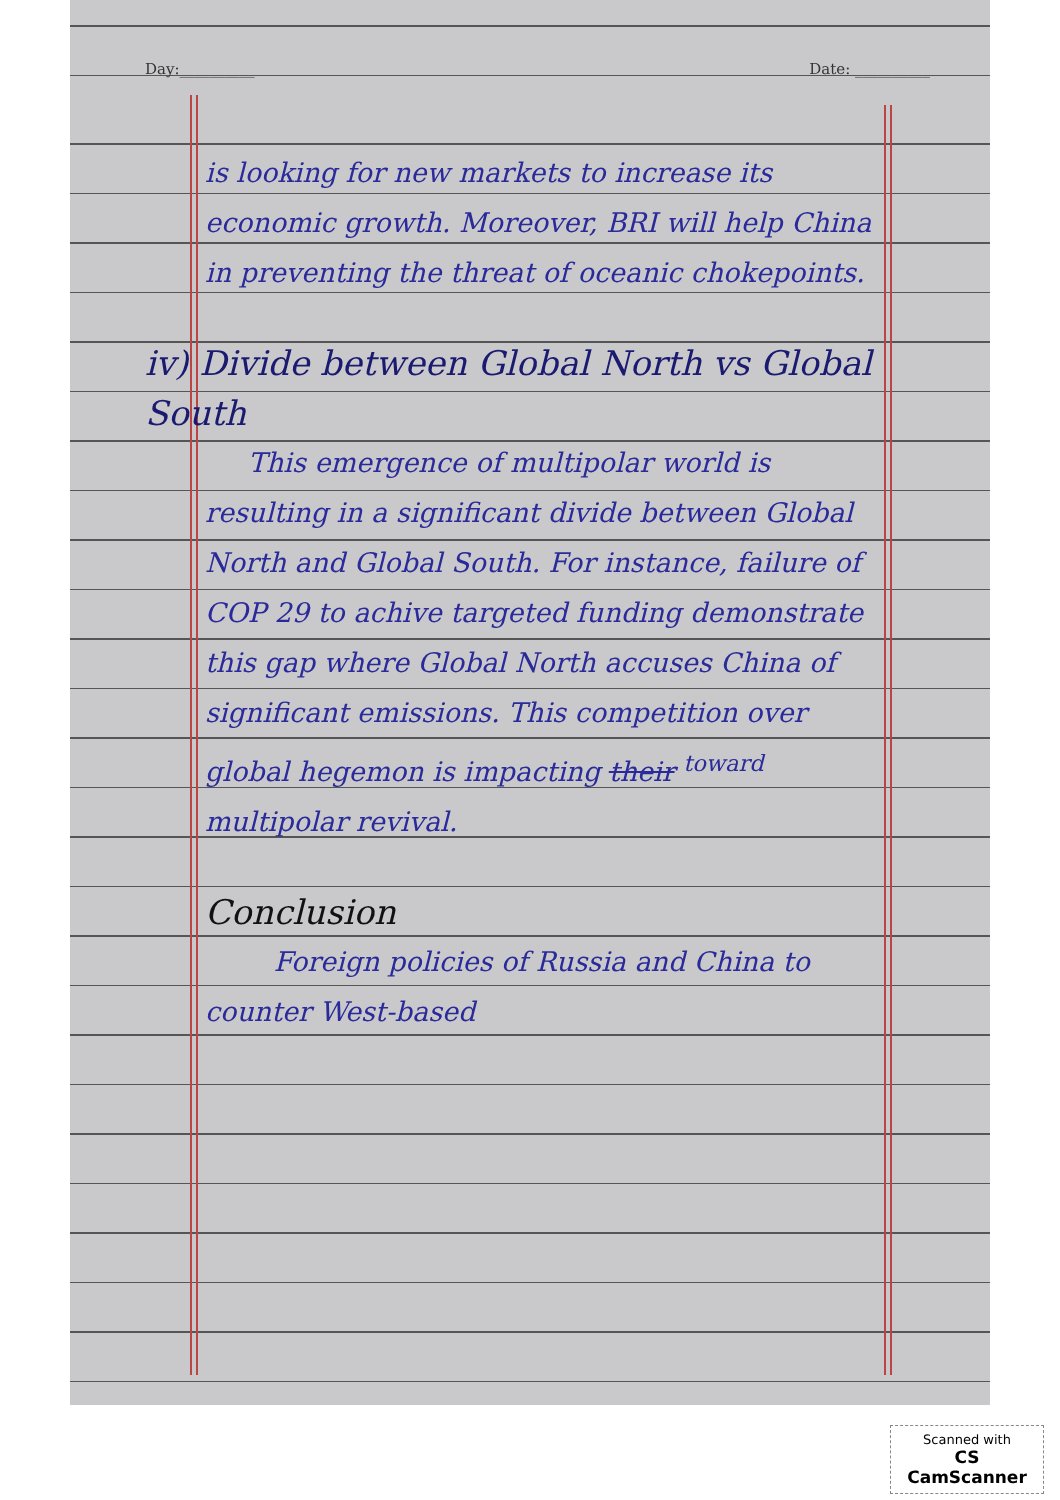Day:__________ Date: __________
is looking for new markets to increase its economic growth. Moreover, BRI will help China in preventing the threat of oceanic chokepoints.
iv) Divide between Global North vs Global South
This emergence of multipolar world is resulting in a significant divide between Global North and Global South. For instance, failure of COP 29 to achive targeted funding demonstrate this gap where Global North accuses China of significant emissions. This competition over global hegemon is impacting their <sup>toward</sup> multipolar revival.
Conclusion
Foreign policies of Russia and China to counter West-based
Scanned with
CS CamScanner